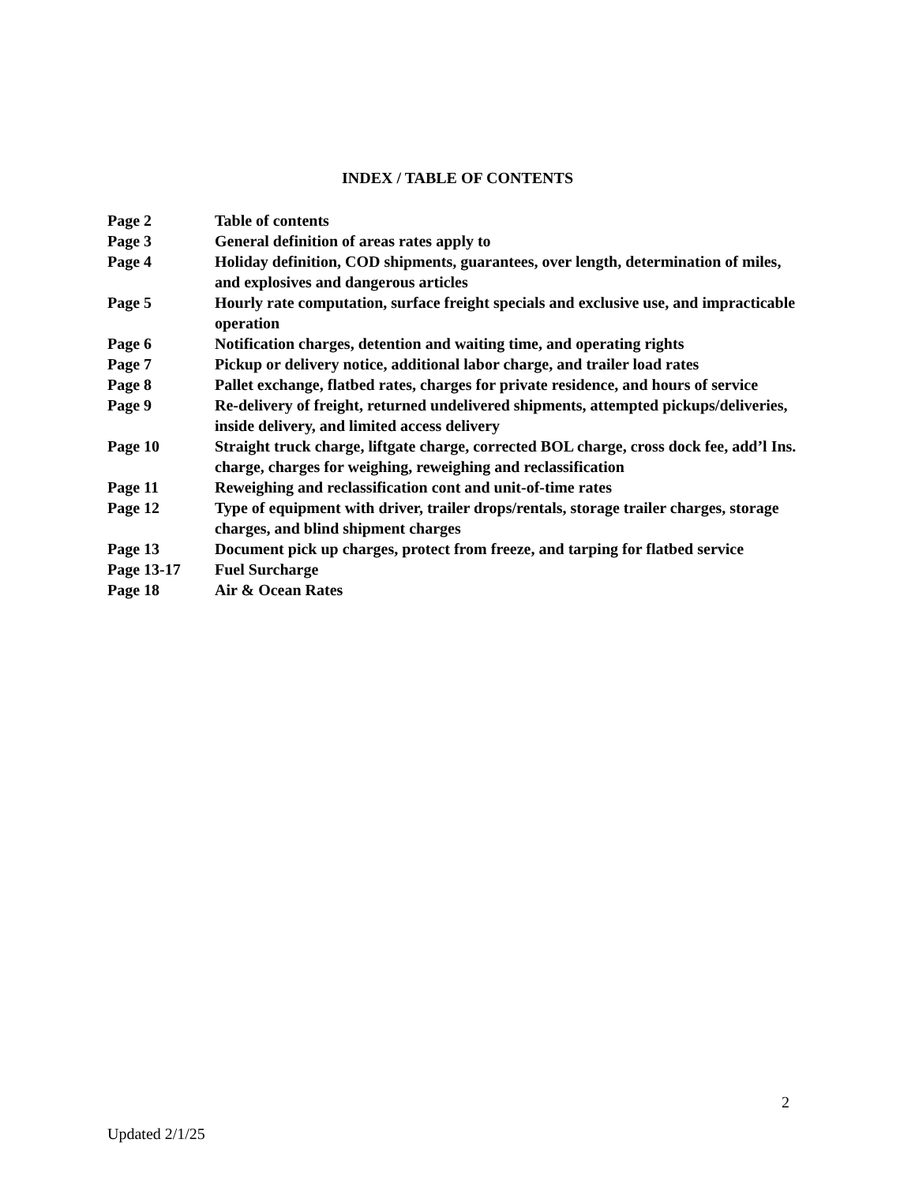INDEX / TABLE OF CONTENTS
| Page 2 | Table of contents |
| Page 3 | General definition of areas rates apply to |
| Page 4 | Holiday definition, COD shipments, guarantees, over length, determination of miles, and explosives and dangerous articles |
| Page 5 | Hourly rate computation, surface freight specials and exclusive use, and impracticable operation |
| Page 6 | Notification charges, detention and waiting time, and operating rights |
| Page 7 | Pickup or delivery notice, additional labor charge, and trailer load rates |
| Page 8 | Pallet exchange, flatbed rates, charges for private residence, and hours of service |
| Page 9 | Re-delivery of freight, returned undelivered shipments, attempted pickups/deliveries, inside delivery, and limited access delivery |
| Page 10 | Straight truck charge, liftgate charge, corrected BOL charge, cross dock fee, add’l Ins. charge, charges for weighing, reweighing and reclassification |
| Page 11 | Reweighing and reclassification cont and unit-of-time rates |
| Page 12 | Type of equipment with driver, trailer drops/rentals, storage trailer charges, storage charges, and blind shipment charges |
| Page 13 | Document pick up charges, protect from freeze, and tarping for flatbed service |
| Page 13-17 | Fuel Surcharge |
| Page 18 | Air & Ocean Rates |
2
Updated 2/1/25